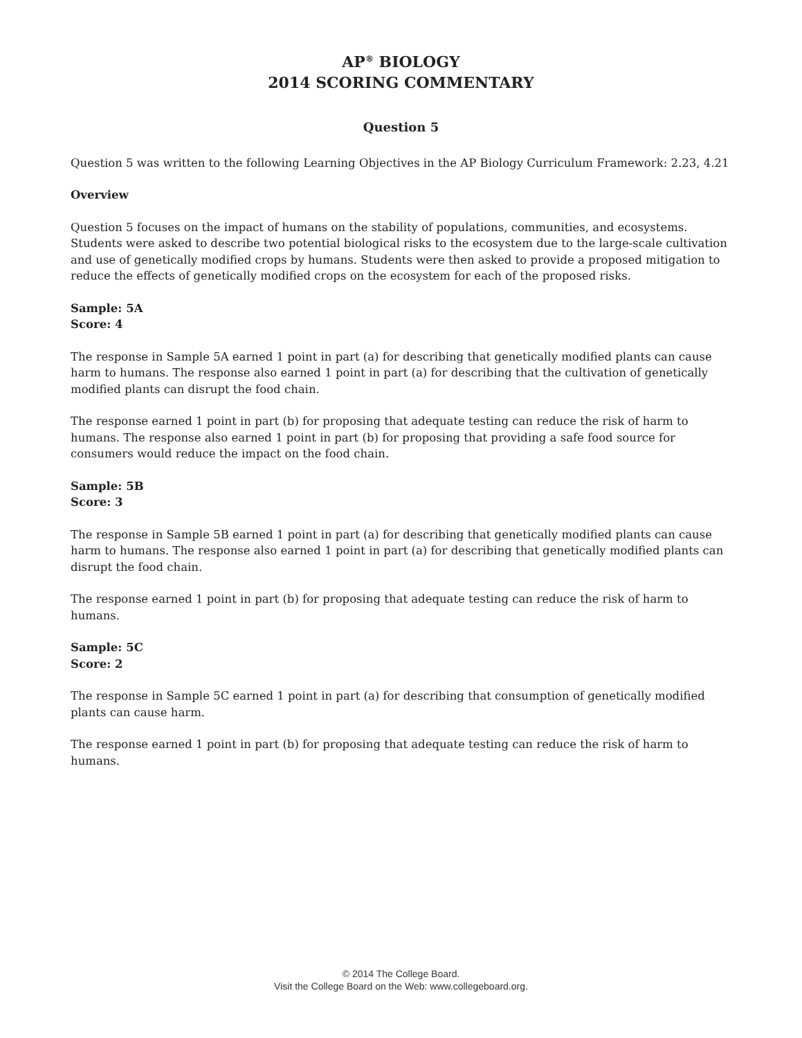AP<sup>®</sup> BIOLOGY
2014 SCORING COMMENTARY
Question 5
Question 5 was written to the following Learning Objectives in the AP Biology Curriculum Framework: 2.23, 4.21
Overview
Question 5 focuses on the impact of humans on the stability of populations, communities, and ecosystems. Students were asked to describe two potential biological risks to the ecosystem due to the large-scale cultivation and use of genetically modified crops by humans. Students were then asked to provide a proposed mitigation to reduce the effects of genetically modified crops on the ecosystem for each of the proposed risks.
Sample: 5A
Score: 4
The response in Sample 5A earned 1 point in part (a) for describing that genetically modified plants can cause harm to humans. The response also earned 1 point in part (a) for describing that the cultivation of genetically modified plants can disrupt the food chain.
The response earned 1 point in part (b) for proposing that adequate testing can reduce the risk of harm to humans. The response also earned 1 point in part (b) for proposing that providing a safe food source for consumers would reduce the impact on the food chain.
Sample: 5B
Score: 3
The response in Sample 5B earned 1 point in part (a) for describing that genetically modified plants can cause harm to humans. The response also earned 1 point in part (a) for describing that genetically modified plants can disrupt the food chain.
The response earned 1 point in part (b) for proposing that adequate testing can reduce the risk of harm to humans.
Sample: 5C
Score: 2
The response in Sample 5C earned 1 point in part (a) for describing that consumption of genetically modified plants can cause harm.
The response earned 1 point in part (b) for proposing that adequate testing can reduce the risk of harm to humans.
© 2014 The College Board.
Visit the College Board on the Web: www.collegeboard.org.